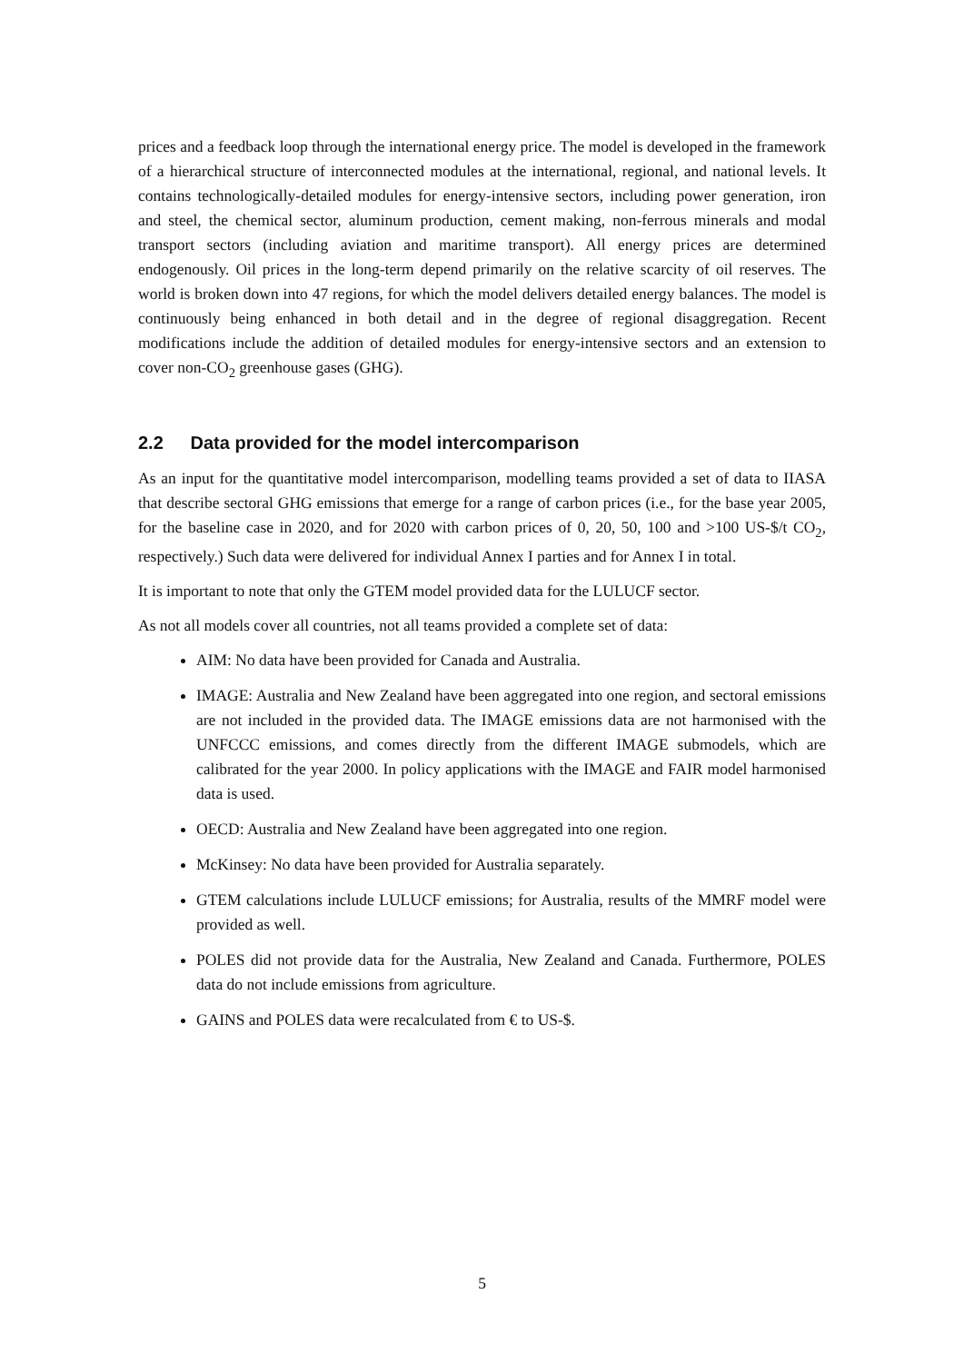prices and a feedback loop through the international energy price. The model is developed in the framework of a hierarchical structure of interconnected modules at the international, regional, and national levels. It contains technologically-detailed modules for energy-intensive sectors, including power generation, iron and steel, the chemical sector, aluminum production, cement making, non-ferrous minerals and modal transport sectors (including aviation and maritime transport). All energy prices are determined endogenously. Oil prices in the long-term depend primarily on the relative scarcity of oil reserves. The world is broken down into 47 regions, for which the model delivers detailed energy balances. The model is continuously being enhanced in both detail and in the degree of regional disaggregation. Recent modifications include the addition of detailed modules for energy-intensive sectors and an extension to cover non-CO<sub>2</sub> greenhouse gases (GHG).
2.2 Data provided for the model intercomparison
As an input for the quantitative model intercomparison, modelling teams provided a set of data to IIASA that describe sectoral GHG emissions that emerge for a range of carbon prices (i.e., for the base year 2005, for the baseline case in 2020, and for 2020 with carbon prices of 0, 20, 50, 100 and >100 US-$/t CO<sub>2</sub>, respectively.) Such data were delivered for individual Annex I parties and for Annex I in total.
It is important to note that only the GTEM model provided data for the LULUCF sector.
As not all models cover all countries, not all teams provided a complete set of data:
AIM: No data have been provided for Canada and Australia.
IMAGE: Australia and New Zealand have been aggregated into one region, and sectoral emissions are not included in the provided data. The IMAGE emissions data are not harmonised with the UNFCCC emissions, and comes directly from the different IMAGE submodels, which are calibrated for the year 2000. In policy applications with the IMAGE and FAIR model harmonised data is used.
OECD: Australia and New Zealand have been aggregated into one region.
McKinsey: No data have been provided for Australia separately.
GTEM calculations include LULUCF emissions; for Australia, results of the MMRF model were provided as well.
POLES did not provide data for the Australia, New Zealand and Canada. Furthermore, POLES data do not include emissions from agriculture.
GAINS and POLES data were recalculated from € to US-$.
5